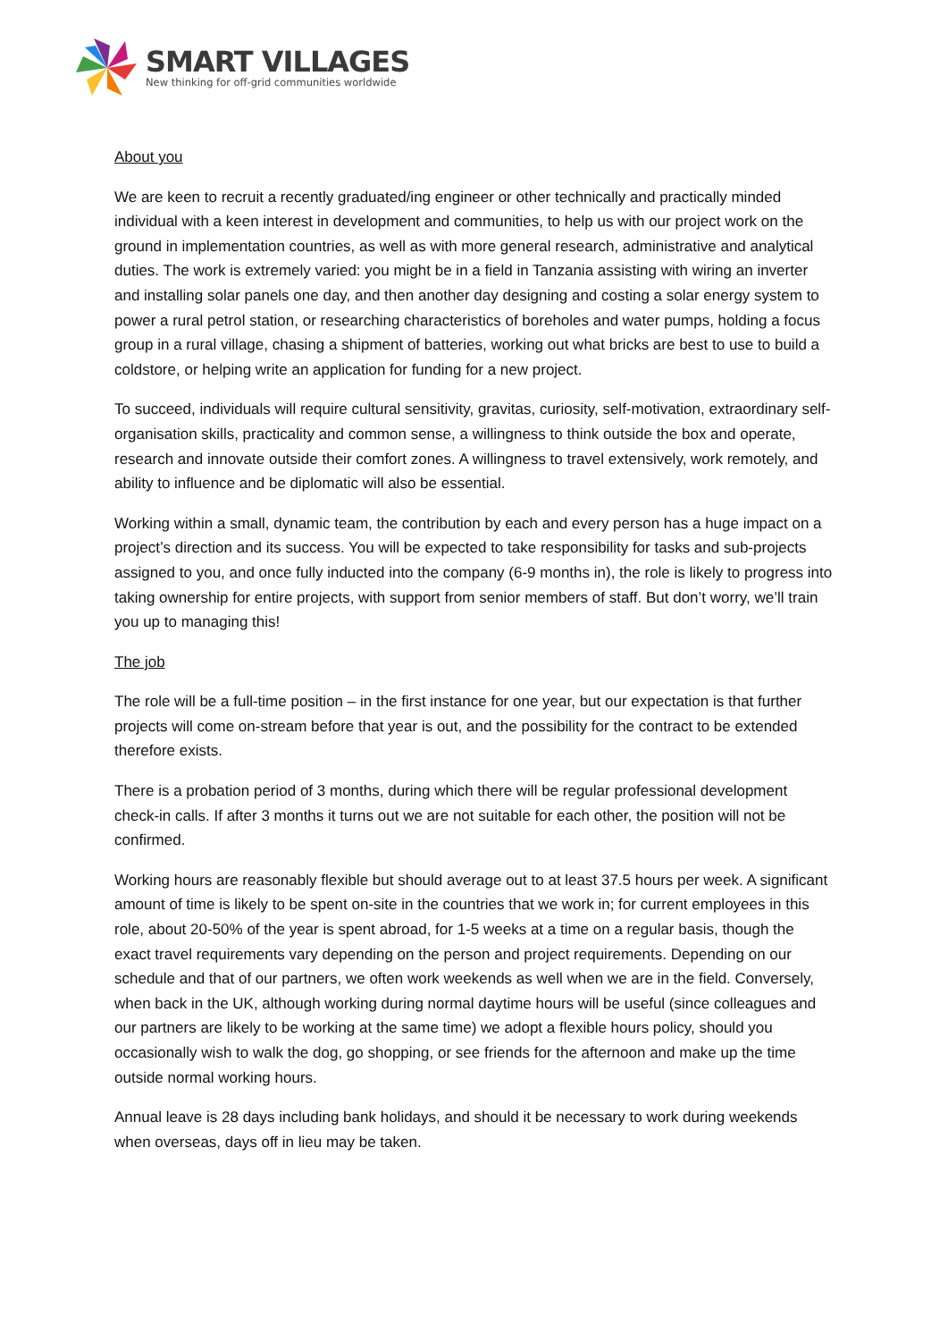SMART VILLAGES
New thinking for off-grid communities worldwide
About you
We are keen to recruit a recently graduated/ing engineer or other technically and practically minded individual with a keen interest in development and communities, to help us with our project work on the ground in implementation countries, as well as with more general research, administrative and analytical duties. The work is extremely varied: you might be in a field in Tanzania assisting with wiring an inverter and installing solar panels one day, and then another day designing and costing a solar energy system to power a rural petrol station, or researching characteristics of boreholes and water pumps, holding a focus group in a rural village, chasing a shipment of batteries, working out what bricks are best to use to build a coldstore, or helping write an application for funding for a new project.
To succeed, individuals will require cultural sensitivity, gravitas, curiosity, self-motivation, extraordinary self-organisation skills, practicality and common sense, a willingness to think outside the box and operate, research and innovate outside their comfort zones. A willingness to travel extensively, work remotely, and ability to influence and be diplomatic will also be essential.
Working within a small, dynamic team, the contribution by each and every person has a huge impact on a project’s direction and its success. You will be expected to take responsibility for tasks and sub-projects assigned to you, and once fully inducted into the company (6-9 months in), the role is likely to progress into taking ownership for entire projects, with support from senior members of staff. But don’t worry, we’ll train you up to managing this!
The job
The role will be a full-time position – in the first instance for one year, but our expectation is that further projects will come on-stream before that year is out, and the possibility for the contract to be extended therefore exists.
There is a probation period of 3 months, during which there will be regular professional development check-in calls. If after 3 months it turns out we are not suitable for each other, the position will not be confirmed.
Working hours are reasonably flexible but should average out to at least 37.5 hours per week. A significant amount of time is likely to be spent on-site in the countries that we work in; for current employees in this role, about 20-50% of the year is spent abroad, for 1-5 weeks at a time on a regular basis, though the exact travel requirements vary depending on the person and project requirements. Depending on our schedule and that of our partners, we often work weekends as well when we are in the field. Conversely, when back in the UK, although working during normal daytime hours will be useful (since colleagues and our partners are likely to be working at the same time) we adopt a flexible hours policy, should you occasionally wish to walk the dog, go shopping, or see friends for the afternoon and make up the time outside normal working hours.
Annual leave is 28 days including bank holidays, and should it be necessary to work during weekends when overseas, days off in lieu may be taken.